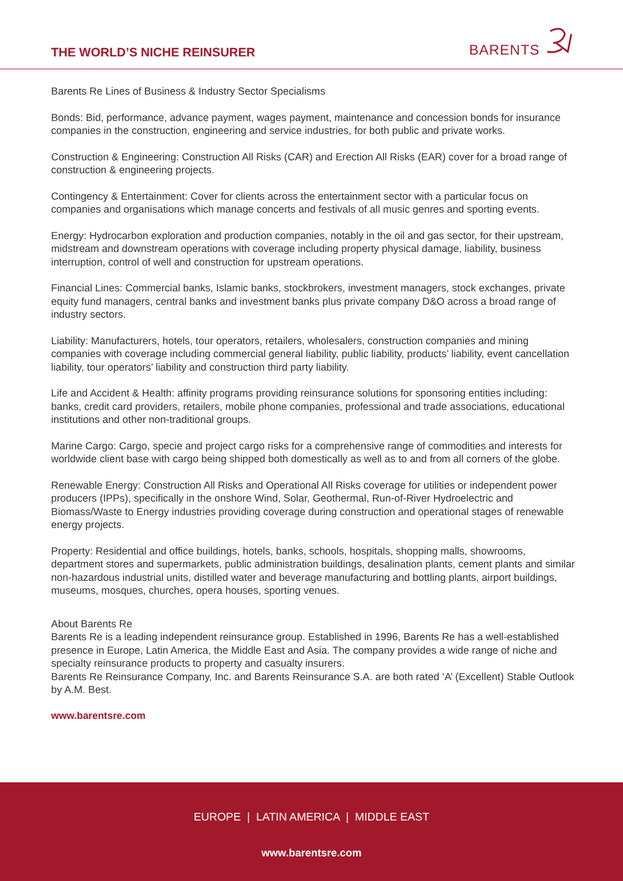THE WORLD’S NICHE REINSURER
BARENTS
Barents Re Lines of Business & Industry Sector Specialisms
Bonds: Bid, performance, advance payment, wages payment, maintenance and concession bonds for insurance companies in the construction, engineering and service industries, for both public and private works.
Construction & Engineering: Construction All Risks (CAR) and Erection All Risks (EAR) cover for a broad range of construction & engineering projects.
Contingency & Entertainment: Cover for clients across the entertainment sector with a particular focus on companies and organisations which manage concerts and festivals of all music genres and sporting events.
Energy: Hydrocarbon exploration and production companies, notably in the oil and gas sector, for their upstream, midstream and downstream operations with coverage including property physical damage, liability, business interruption, control of well and construction for upstream operations.
Financial Lines: Commercial banks, Islamic banks, stockbrokers, investment managers, stock exchanges, private equity fund managers, central banks and investment banks plus private company D&O across a broad range of industry sectors.
Liability: Manufacturers, hotels, tour operators, retailers, wholesalers, construction companies and mining companies with coverage including commercial general liability, public liability, products’ liability, event cancellation liability, tour operators’ liability and construction third party liability.
Life and Accident & Health: affinity programs providing reinsurance solutions for sponsoring entities including: banks, credit card providers, retailers, mobile phone companies, professional and trade associations, educational institutions and other non-traditional groups.
Marine Cargo: Cargo, specie and project cargo risks for a comprehensive range of commodities and interests for worldwide client base with cargo being shipped both domestically as well as to and from all corners of the globe.
Renewable Energy: Construction All Risks and Operational All Risks coverage for utilities or independent power producers (IPPs), specifically in the onshore Wind, Solar, Geothermal, Run-of-River Hydroelectric and Biomass/Waste to Energy industries providing coverage during construction and operational stages of renewable energy projects.
Property: Residential and office buildings, hotels, banks, schools, hospitals, shopping malls, showrooms, department stores and supermarkets, public administration buildings, desalination plants, cement plants and similar non-hazardous industrial units, distilled water and beverage manufacturing and bottling plants, airport buildings, museums, mosques, churches, opera houses, sporting venues.
About Barents Re
Barents Re is a leading independent reinsurance group. Established in 1996, Barents Re has a well-established presence in Europe, Latin America, the Middle East and Asia. The company provides a wide range of niche and specialty reinsurance products to property and casualty insurers.
Barents Re Reinsurance Company, Inc. and Barents Reinsurance S.A. are both rated ‘A’ (Excellent) Stable Outlook by A.M. Best.
www.barentsre.com
EUROPE | LATIN AMERICA | MIDDLE EAST
www.barentsre.com